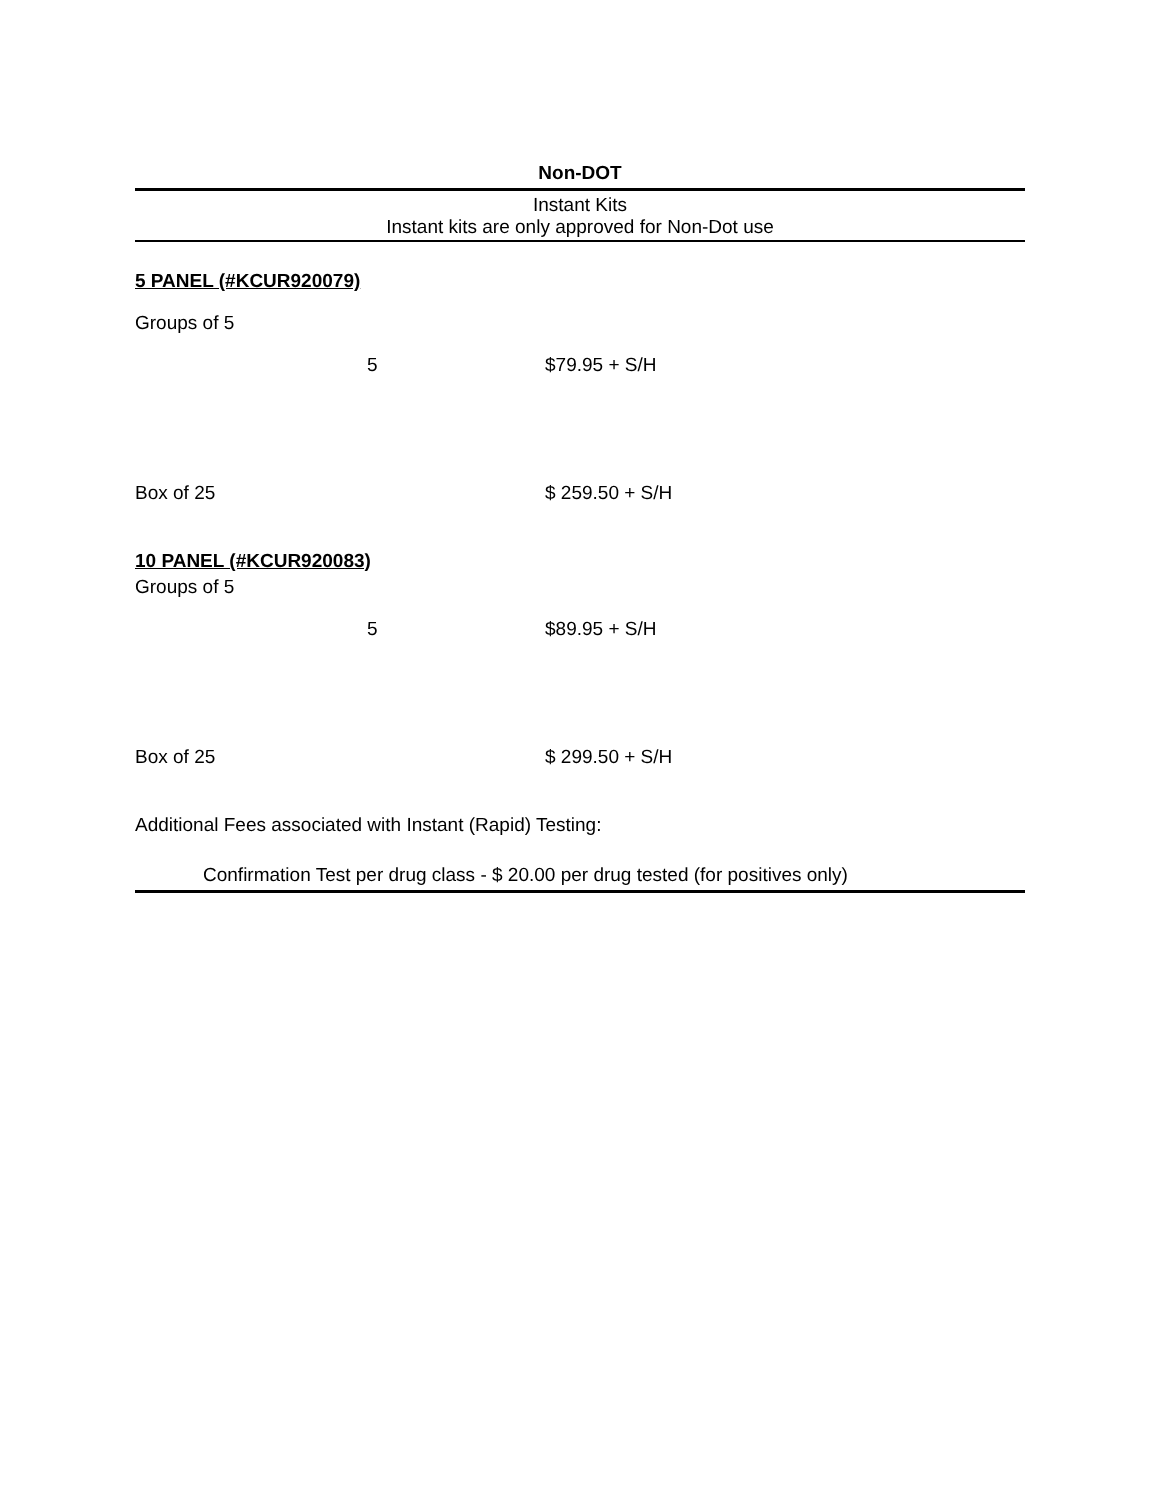Non-DOT
Instant Kits
Instant kits are only approved for Non-Dot use
| 5 PANEL (#KCUR920079) | | |
| Groups of 5 | | |
| | 5 | $79.95 + S/H |
| Box of 25 | | $ 259.50 + S/H |
| 10 PANEL (#KCUR920083) | | |
| Groups of 5 | | |
| | 5 | $89.95 + S/H |
| Box of 25 | | $ 299.50 + S/H |
| Additional Fees associated with Instant (Rapid) Testing: | | |
| Confirmation Test per drug class - $ 20.00 per drug tested (for positives only) | | |